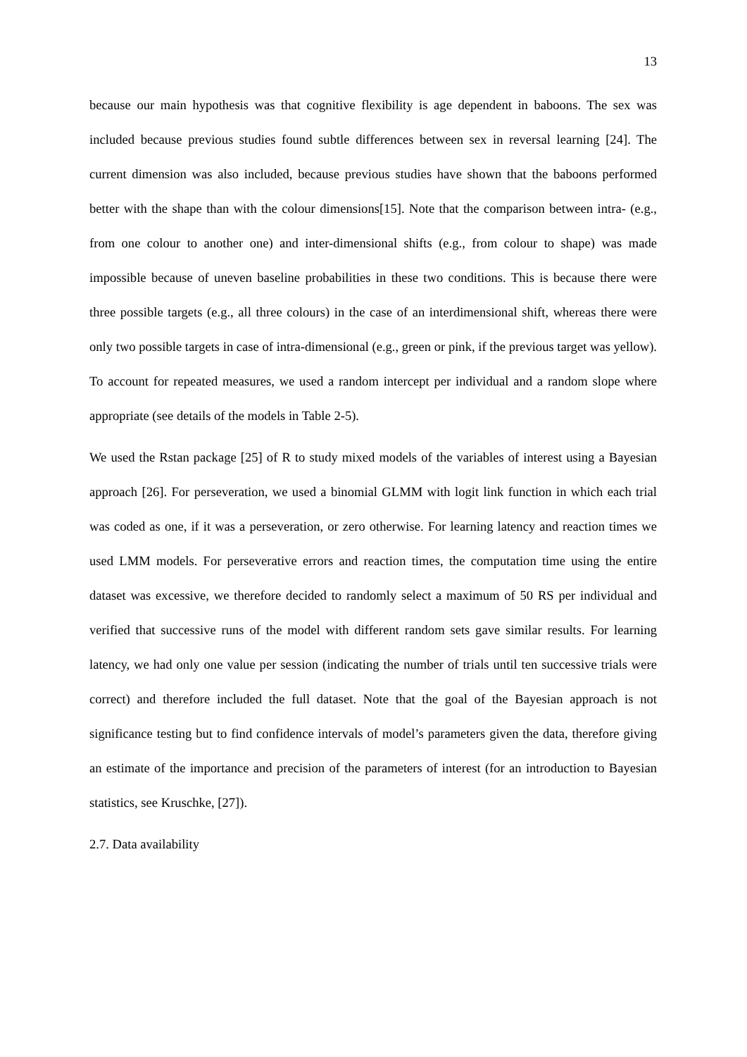13
because our main hypothesis was that cognitive flexibility is age dependent in baboons. The sex was included because previous studies found subtle differences between sex in reversal learning [24]. The current dimension was also included, because previous studies have shown that the baboons performed better with the shape than with the colour dimensions[15]. Note that the comparison between intra- (e.g., from one colour to another one) and inter-dimensional shifts (e.g., from colour to shape) was made impossible because of uneven baseline probabilities in these two conditions. This is because there were three possible targets (e.g., all three colours) in the case of an interdimensional shift, whereas there were only two possible targets in case of intra-dimensional (e.g., green or pink, if the previous target was yellow). To account for repeated measures, we used a random intercept per individual and a random slope where appropriate (see details of the models in Table 2-5).
We used the Rstan package [25] of R to study mixed models of the variables of interest using a Bayesian approach [26]. For perseveration, we used a binomial GLMM with logit link function in which each trial was coded as one, if it was a perseveration, or zero otherwise. For learning latency and reaction times we used LMM models. For perseverative errors and reaction times, the computation time using the entire dataset was excessive, we therefore decided to randomly select a maximum of 50 RS per individual and verified that successive runs of the model with different random sets gave similar results. For learning latency, we had only one value per session (indicating the number of trials until ten successive trials were correct) and therefore included the full dataset. Note that the goal of the Bayesian approach is not significance testing but to find confidence intervals of model’s parameters given the data, therefore giving an estimate of the importance and precision of the parameters of interest (for an introduction to Bayesian statistics, see Kruschke, [27]).
2.7. Data availability